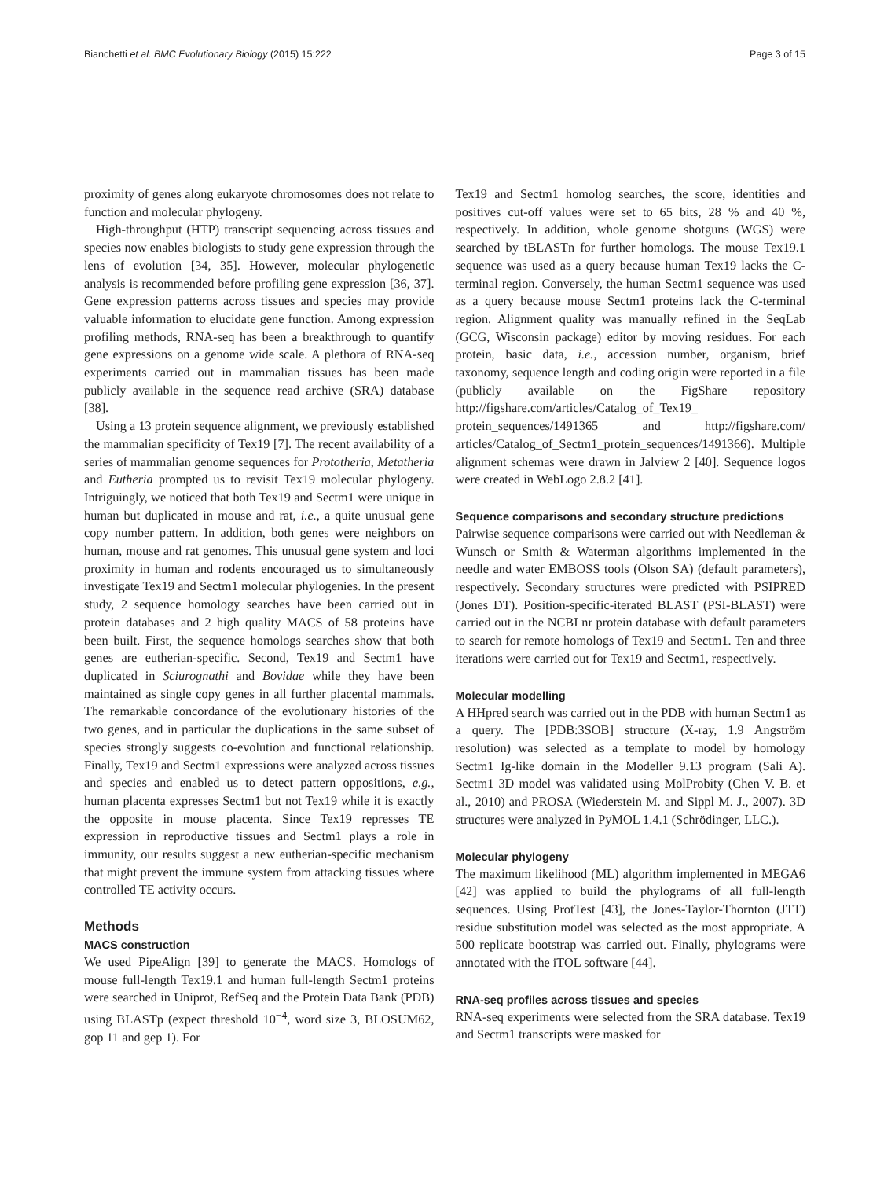Bianchetti et al. BMC Evolutionary Biology (2015) 15:222 Page 3 of 15
proximity of genes along eukaryote chromosomes does not relate to function and molecular phylogeny.
High-throughput (HTP) transcript sequencing across tissues and species now enables biologists to study gene expression through the lens of evolution [34, 35]. However, molecular phylogenetic analysis is recommended before profiling gene expression [36, 37]. Gene expression patterns across tissues and species may provide valuable information to elucidate gene function. Among expression profiling methods, RNA-seq has been a breakthrough to quantify gene expressions on a genome wide scale. A plethora of RNA-seq experiments carried out in mammalian tissues has been made publicly available in the sequence read archive (SRA) database [38].
Using a 13 protein sequence alignment, we previously established the mammalian specificity of Tex19 [7]. The recent availability of a series of mammalian genome sequences for Prototheria, Metatheria and Eutheria prompted us to revisit Tex19 molecular phylogeny. Intriguingly, we noticed that both Tex19 and Sectm1 were unique in human but duplicated in mouse and rat, i.e., a quite unusual gene copy number pattern. In addition, both genes were neighbors on human, mouse and rat genomes. This unusual gene system and loci proximity in human and rodents encouraged us to simultaneously investigate Tex19 and Sectm1 molecular phylogenies. In the present study, 2 sequence homology searches have been carried out in protein databases and 2 high quality MACS of 58 proteins have been built. First, the sequence homologs searches show that both genes are eutherian-specific. Second, Tex19 and Sectm1 have duplicated in Sciurognathi and Bovidae while they have been maintained as single copy genes in all further placental mammals. The remarkable concordance of the evolutionary histories of the two genes, and in particular the duplications in the same subset of species strongly suggests co-evolution and functional relationship. Finally, Tex19 and Sectm1 expressions were analyzed across tissues and species and enabled us to detect pattern oppositions, e.g., human placenta expresses Sectm1 but not Tex19 while it is exactly the opposite in mouse placenta. Since Tex19 represses TE expression in reproductive tissues and Sectm1 plays a role in immunity, our results suggest a new eutherian-specific mechanism that might prevent the immune system from attacking tissues where controlled TE activity occurs.
Methods
MACS construction
We used PipeAlign [39] to generate the MACS. Homologs of mouse full-length Tex19.1 and human full-length Sectm1 proteins were searched in Uniprot, RefSeq and the Protein Data Bank (PDB) using BLASTp (expect threshold 10<sup>−4</sup>, word size 3, BLOSUM62, gop 11 and gep 1). For
Tex19 and Sectm1 homolog searches, the score, identities and positives cut-off values were set to 65 bits, 28 % and 40 %, respectively. In addition, whole genome shotguns (WGS) were searched by tBLASTn for further homologs. The mouse Tex19.1 sequence was used as a query because human Tex19 lacks the C-terminal region. Conversely, the human Sectm1 sequence was used as a query because mouse Sectm1 proteins lack the C-terminal region. Alignment quality was manually refined in the SeqLab (GCG, Wisconsin package) editor by moving residues. For each protein, basic data, i.e., accession number, organism, brief taxonomy, sequence length and coding origin were reported in a file (publicly available on the FigShare repository http://figshare.com/articles/Catalog_of_Tex19_ protein_sequences/1491365 and http://figshare.com/ articles/Catalog_of_Sectm1_protein_sequences/1491366). Multiple alignment schemas were drawn in Jalview 2 [40]. Sequence logos were created in WebLogo 2.8.2 [41].
Sequence comparisons and secondary structure predictions
Pairwise sequence comparisons were carried out with Needleman & Wunsch or Smith & Waterman algorithms implemented in the needle and water EMBOSS tools (Olson SA) (default parameters), respectively. Secondary structures were predicted with PSIPRED (Jones DT). Position-specific-iterated BLAST (PSI-BLAST) were carried out in the NCBI nr protein database with default parameters to search for remote homologs of Tex19 and Sectm1. Ten and three iterations were carried out for Tex19 and Sectm1, respectively.
Molecular modelling
A HHpred search was carried out in the PDB with human Sectm1 as a query. The [PDB:3SOB] structure (X-ray, 1.9 Angström resolution) was selected as a template to model by homology Sectm1 Ig-like domain in the Modeller 9.13 program (Sali A). Sectm1 3D model was validated using MolProbity (Chen V. B. et al., 2010) and PROSA (Wiederstein M. and Sippl M. J., 2007). 3D structures were analyzed in PyMOL 1.4.1 (Schrödinger, LLC.).
Molecular phylogeny
The maximum likelihood (ML) algorithm implemented in MEGA6 [42] was applied to build the phylograms of all full-length sequences. Using ProtTest [43], the Jones-Taylor-Thornton (JTT) residue substitution model was selected as the most appropriate. A 500 replicate bootstrap was carried out. Finally, phylograms were annotated with the iTOL software [44].
RNA-seq profiles across tissues and species
RNA-seq experiments were selected from the SRA database. Tex19 and Sectm1 transcripts were masked for